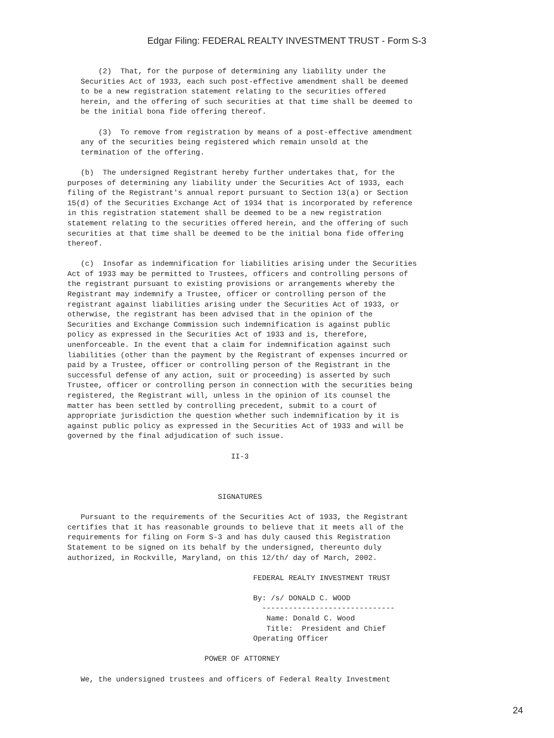Edgar Filing: FEDERAL REALTY INVESTMENT TRUST - Form S-3
       (2)  That, for the purpose of determining any liability under the
   Securities Act of 1933, each such post-effective amendment shall be deemed
   to be a new registration statement relating to the securities offered
   herein, and the offering of such securities at that time shall be deemed to
   be the initial bona fide offering thereof.

       (3)  To remove from registration by means of a post-effective amendment
   any of the securities being registered which remain unsold at the
   termination of the offering.

   (b)  The undersigned Registrant hereby further undertakes that, for the
purposes of determining any liability under the Securities Act of 1933, each
filing of the Registrant's annual report pursuant to Section 13(a) or Section
15(d) of the Securities Exchange Act of 1934 that is incorporated by reference
in this registration statement shall be deemed to be a new registration
statement relating to the securities offered herein, and the offering of such
securities at that time shall be deemed to be the initial bona fide offering
thereof.

   (c)  Insofar as indemnification for liabilities arising under the Securities
Act of 1933 may be permitted to Trustees, officers and controlling persons of
the registrant pursuant to existing provisions or arrangements whereby the
Registrant may indemnify a Trustee, officer or controlling person of the
registrant against liabilities arising under the Securities Act of 1933, or
otherwise, the registrant has been advised that in the opinion of the
Securities and Exchange Commission such indemnification is against public
policy as expressed in the Securities Act of 1933 and is, therefore,
unenforceable. In the event that a claim for indemnification against such
liabilities (other than the payment by the Registrant of expenses incurred or
paid by a Trustee, officer or controlling person of the Registrant in the
successful defense of any action, suit or proceeding) is asserted by such
Trustee, officer or controlling person in connection with the securities being
registered, the Registrant will, unless in the opinion of its counsel the
matter has been settled by controlling precedent, submit to a court of
appropriate jurisdiction the question whether such indemnification by it is
against public policy as expressed in the Securities Act of 1933 and will be
governed by the final adjudication of such issue.

                                     II-3



                                  SIGNATURES

   Pursuant to the requirements of the Securities Act of 1933, the Registrant
certifies that it has reasonable grounds to believe that it meets all of the
requirements for filing on Form S-3 and has duly caused this Registration
Statement to be signed on its behalf by the undersigned, thereunto duly
authorized, in Rockville, Maryland, on this 12/th/ day of March, 2002.

                                          FEDERAL REALTY INVESTMENT TRUST

                                          By: /s/ DONALD C. WOOD
                                            ------------------------------
                                             Name: Donald C. Wood
                                             Title:  President and Chief
                                          Operating Officer

                               POWER OF ATTORNEY

   We, the undersigned trustees and officers of Federal Realty Investment
24